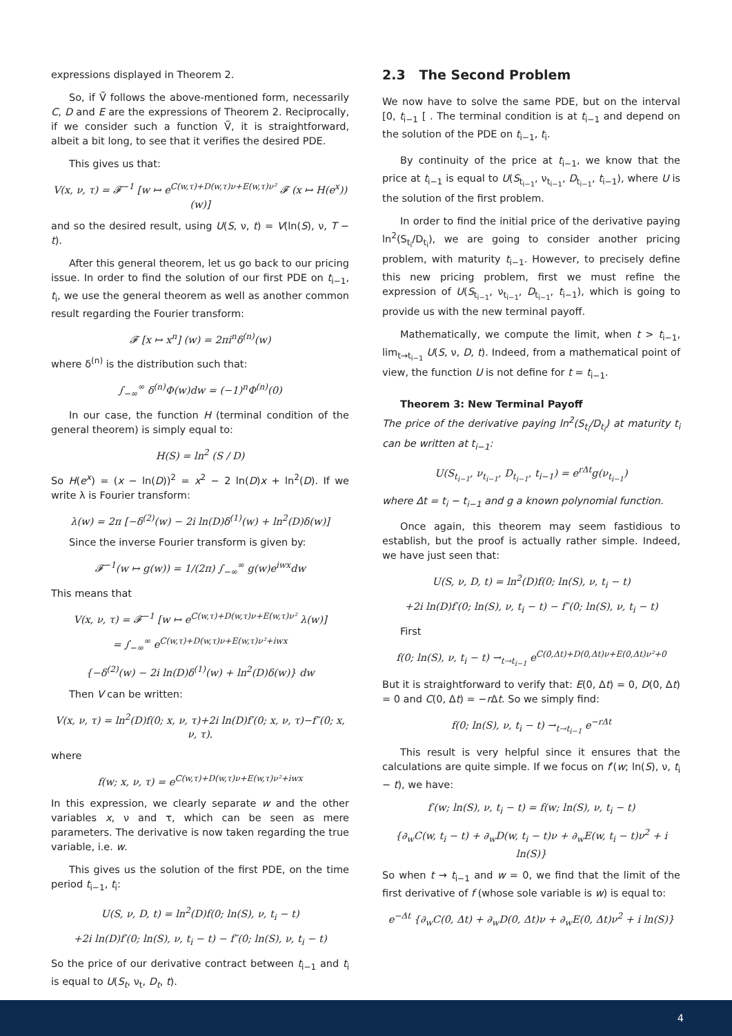expressions displayed in Theorem 2.
So, if Ṽ follows the above-mentioned form, necessarily C, D and E are the expressions of Theorem 2. Reciprocally, if we consider such a function Ṽ, it is straightforward, albeit a bit long, to see that it verifies the desired PDE.
This gives us that:
V(x, ν, τ) = 𝓕<sup>−1</sup> [w ↦ e<sup>C(w,τ)+D(w,τ)ν+E(w,τ)ν²</sup> 𝓕 (x ↦ H(e<sup>x</sup>)) (w)]
and so the desired result, using U(S, ν, t) = V(ln(S), ν, T − t).
After this general theorem, let us go back to our pricing issue. In order to find the solution of our first PDE on t<sub>i−1</sub>, t<sub>i</sub>, we use the general theorem as well as another common result regarding the Fourier transform:
𝓕 [x ↦ x<sup>n</sup>] (w) = 2πi<sup>n</sup>δ<sup>(n)</sup>(w)
where δ<sup>(n)</sup> is the distribution such that:
∫<sub>−∞</sub><sup>∞</sup> δ<sup>(n)</sup>Φ(w)dw = (−1)<sup>n</sup>Φ<sup>(n)</sup>(0)
In our case, the function H (terminal condition of the general theorem) is simply equal to:
H(S) = ln<sup>2</sup> (S / D)
So H(e<sup>x</sup>) = (x − ln(D))<sup>2</sup> = x<sup>2</sup> − 2 ln(D)x + ln<sup>2</sup>(D). If we write λ is Fourier transform:
λ(w) = 2π [−δ<sup>(2)</sup>(w) − 2i ln(D)δ<sup>(1)</sup>(w) + ln<sup>2</sup>(D)δ(w)]
Since the inverse Fourier transform is given by:
𝓕<sup>−1</sup>(w ↦ g(w)) = 1/(2π) ∫<sub>−∞</sub><sup>∞</sup> g(w)e<sup>iwx</sup>dw
This means that
V(x, ν, τ) = 𝓕<sup>−1</sup> [w ↦ e<sup>C(w,τ)+D(w,τ)ν+E(w,τ)ν²</sup> λ(w)]
= ∫<sub>−∞</sub><sup>∞</sup> e<sup>C(w,τ)+D(w,τ)ν+E(w,τ)ν²+iwx</sup>
{−δ<sup>(2)</sup>(w) − 2i ln(D)δ<sup>(1)</sup>(w) + ln<sup>2</sup>(D)δ(w)} dw
Then V can be written:
V(x, ν, τ) = ln<sup>2</sup>(D)f(0; x, ν, τ)+2i ln(D)f′(0; x, ν, τ)−f″(0; x, ν, τ).
where
f(w; x, ν, τ) = e<sup>C(w,τ)+D(w,τ)ν+E(w,τ)ν²+iwx</sup>
In this expression, we clearly separate w and the other variables x, ν and τ, which can be seen as mere parameters. The derivative is now taken regarding the true variable, i.e. w.
This gives us the solution of the first PDE, on the time period t<sub>i−1</sub>, t<sub>i</sub>:
U(S, ν, D, t) = ln<sup>2</sup>(D)f(0; ln(S), ν, t<sub>i</sub> − t)
+2i ln(D)f′(0; ln(S), ν, t<sub>i</sub> − t) − f″(0; ln(S), ν, t<sub>i</sub> − t)
So the price of our derivative contract between t<sub>i−1</sub> and t<sub>i</sub> is equal to U(S<sub>t</sub>, ν<sub>t</sub>, D<sub>t</sub>, t).
2.3 The Second Problem
We now have to solve the same PDE, but on the interval [0, t<sub>i−1</sub> [ . The terminal condition is at t<sub>i−1</sub> and depend on the solution of the PDE on t<sub>i−1</sub>, t<sub>i</sub>.
By continuity of the price at t<sub>i−1</sub>, we know that the price at t<sub>i−1</sub> is equal to U(S<sub>t<sub>i−1</sub></sub>, ν<sub>t<sub>i−1</sub></sub>, D<sub>t<sub>i−1</sub></sub>, t<sub>i−1</sub>), where U is the solution of the first problem.
In order to find the initial price of the derivative paying ln<sup>2</sup>(S<sub>t<sub>i</sub></sub>/D<sub>t<sub>i</sub></sub>), we are going to consider another pricing problem, with maturity t<sub>i−1</sub>. However, to precisely define this new pricing problem, first we must refine the expression of U(S<sub>t<sub>i−1</sub></sub>, ν<sub>t<sub>i−1</sub></sub>, D<sub>t<sub>i−1</sub></sub>, t<sub>i−1</sub>), which is going to provide us with the new terminal payoff.
Mathematically, we compute the limit, when t > t<sub>i−1</sub>, lim<sub>t→t<sub>i−1</sub></sub> U(S, ν, D, t). Indeed, from a mathematical point of view, the function U is not define for t = t<sub>i−1</sub>.
Theorem 3: New Terminal Payoff
The price of the derivative paying ln<sup>2</sup>(S<sub>t<sub>i</sub></sub>/D<sub>t<sub>i</sub></sub>) at maturity t<sub>i</sub> can be written at t<sub>i−1</sub>:
U(S<sub>t<sub>i−1</sub></sub>, ν<sub>t<sub>i−1</sub></sub>, D<sub>t<sub>i−1</sub></sub>, t<sub>i−1</sub>) = e<sup>rΔt</sup>g(ν<sub>t<sub>i−1</sub></sub>)
where Δt = t<sub>i</sub> − t<sub>i−1</sub> and g a known polynomial function.
Once again, this theorem may seem fastidious to establish, but the proof is actually rather simple. Indeed, we have just seen that:
U(S, ν, D, t) = ln<sup>2</sup>(D)f(0; ln(S), ν, t<sub>i</sub> − t)
+2i ln(D)f′(0; ln(S), ν, t<sub>i</sub> − t) − f″(0; ln(S), ν, t<sub>i</sub> − t)
First
f(0; ln(S), ν, t<sub>i</sub> − t) →<sub>t→t<sub>i−1</sub></sub> e<sup>C(0,Δt)+D(0,Δt)ν+E(0,Δt)ν²+0</sup>
But it is straightforward to verify that: E(0, Δt) = 0, D(0, Δt) = 0 and C(0, Δt) = −r Δt. So we simply find:
f(0; ln(S), ν, t<sub>i</sub> − t) →<sub>t→t<sub>i−1</sub></sub> e<sup>−rΔt</sup>
This result is very helpful since it ensures that the calculations are quite simple. If we focus on f′(w; ln(S), ν, t<sub>i</sub> − t), we have:
f′(w; ln(S), ν, t<sub>i</sub> − t) = f(w; ln(S), ν, t<sub>i</sub> − t)
{∂<sub>w</sub>C(w, t<sub>i</sub> − t) + ∂<sub>w</sub>D(w, t<sub>i</sub> − t)ν + ∂<sub>w</sub>E(w, t<sub>i</sub> − t)ν<sup>2</sup> + i ln(S)}
So when t → t<sub>i−1</sub> and w = 0, we find that the limit of the first derivative of f (whose sole variable is w) is equal to:
e<sup>−Δt</sup> {∂<sub>w</sub>C(0, Δt) + ∂<sub>w</sub>D(0, Δt)ν + ∂<sub>w</sub>E(0, Δt)ν<sup>2</sup> + i ln(S)}
4